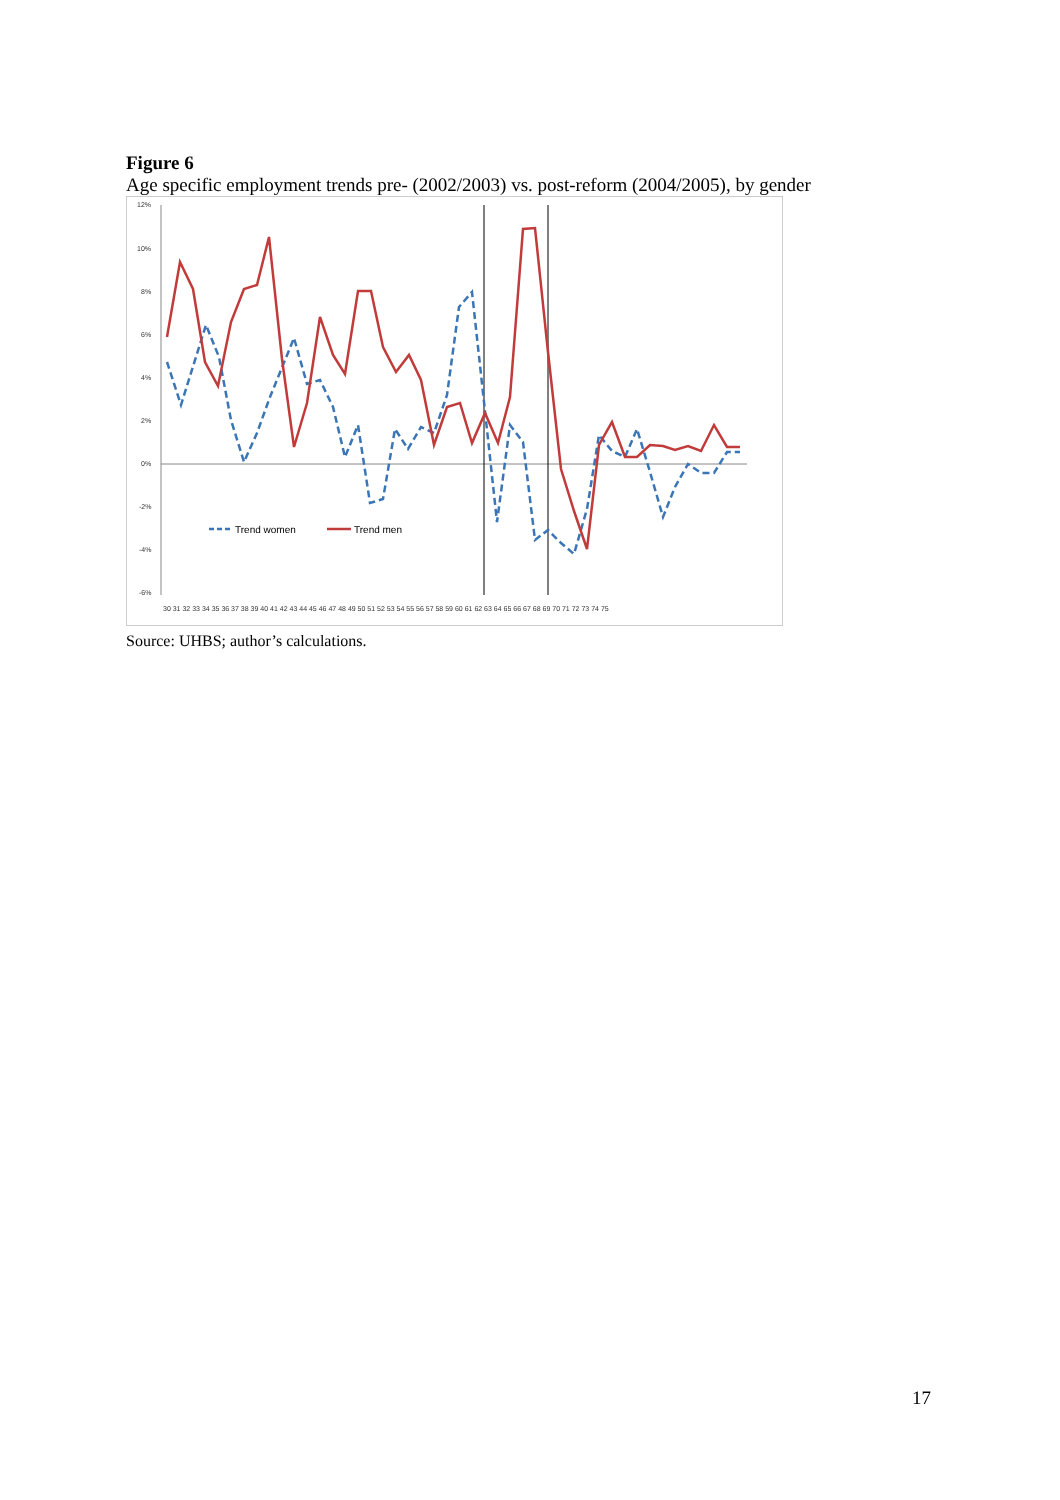Figure 6
Age specific employment trends pre- (2002/2003) vs. post-reform (2004/2005), by gender
12%
10%
8%
6%
4%
2%
0%
-2%
-4%
-6%
30 31 32 33 34 35 36 37 38 39 40 41 42 43 44 45 46 47 48 49 50 51 52 53 54 55 56 57 58 59 60 61 62 63 64 65 66 67 68 69 70 71 72 73 74 75
Trend women
Trend men
Source: UHBS; author’s calculations.
17